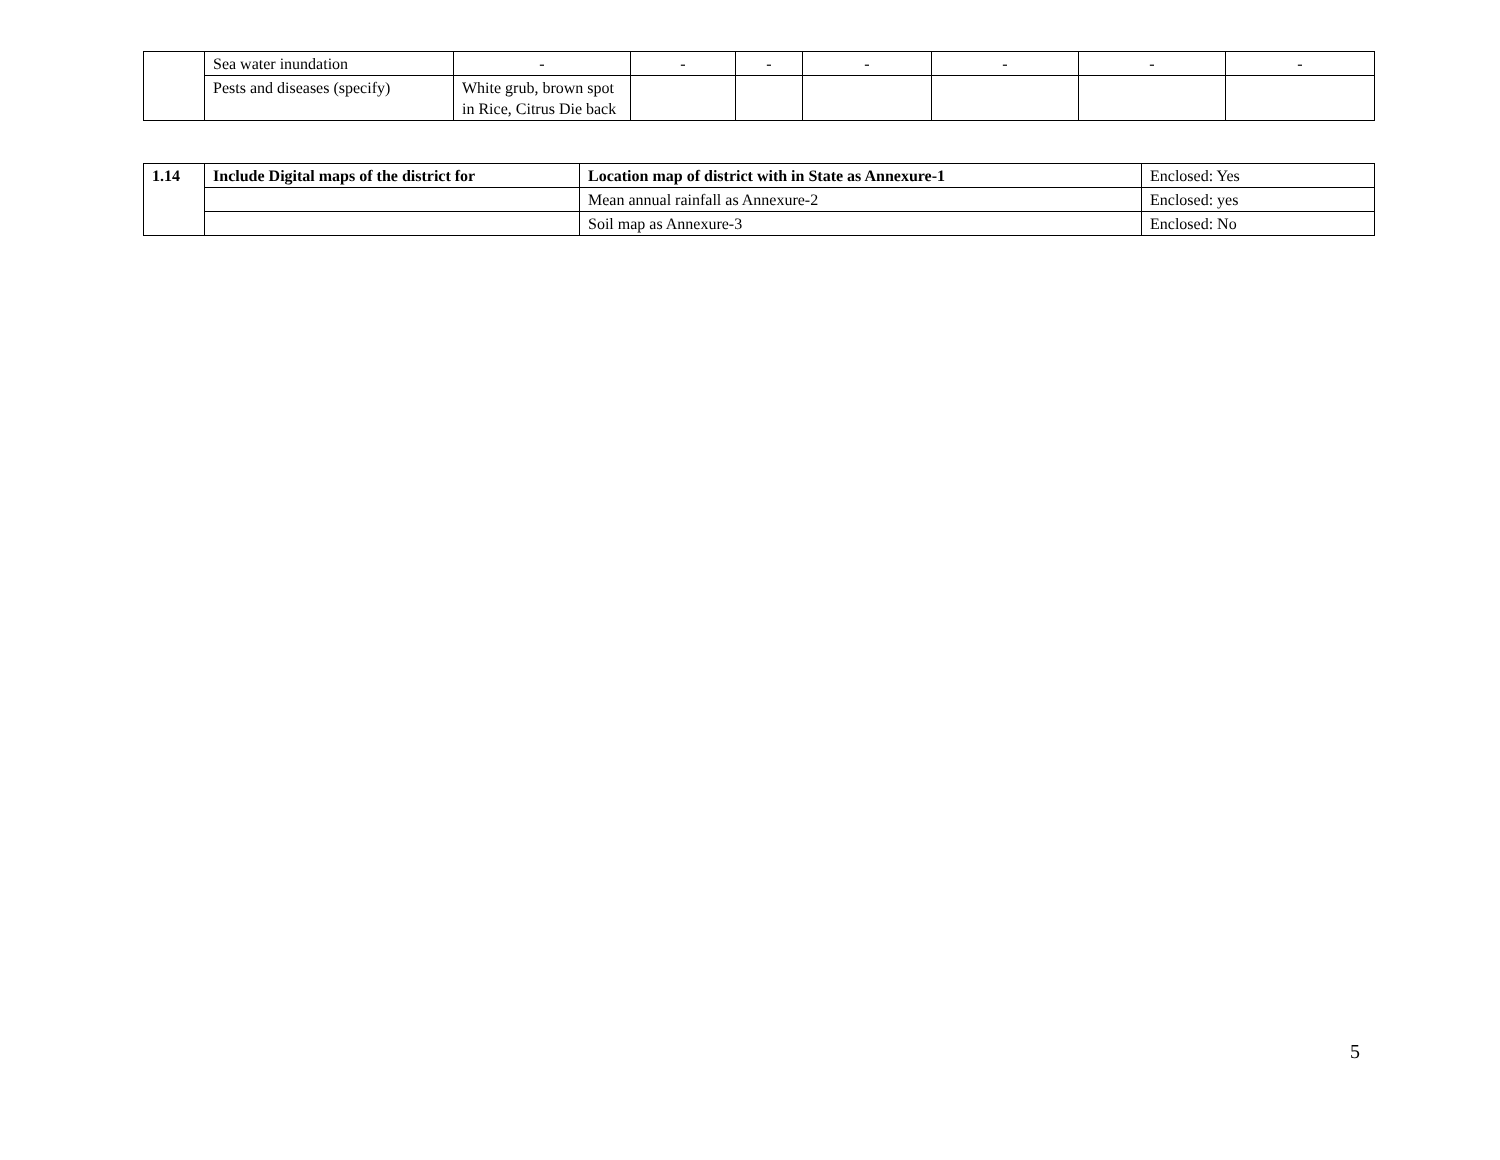| | Sea water inundation | - | - | - | - | - | - | - |
| | Pests and diseases (specify) | White grub, brown spot in Rice, Citrus Die back | | | | | | |
| 1.14 | Include Digital maps of the district for | Location map of district with in State as Annexure-1 | Enclosed: Yes |
| | | Mean annual rainfall as Annexure-2 | Enclosed: yes |
| | | Soil map as Annexure-3 | Enclosed: No |
5